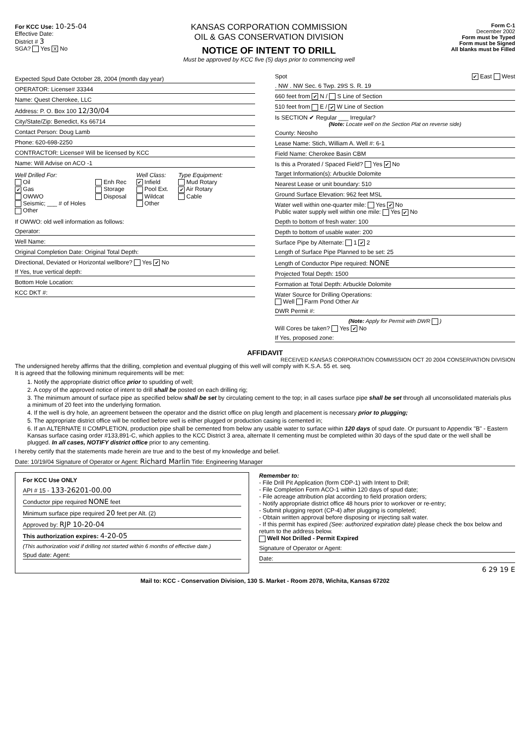For KCC Use: 10-25-04
Effective Date:
District # 3
SGA? Yes X No
KANSAS CORPORATION COMMISSION
OIL & GAS CONSERVATION DIVISION
NOTICE OF INTENT TO DRILL
Must be approved by KCC five (5) days prior to commencing well
Form C-1
December 2002
Form must be Typed
Form must be Signed
All blanks must be Filled
Expected Spud Date October 28, 2004 (month day year)
OPERATOR: License# 33344
Name: Quest Cherokee, LLC
Address: P. O. Box 100 12/30/04
City/State/Zip: Benedict, Ks 66714
Contact Person: Doug Lamb
Phone: 620-698-2250
CONTRACTOR: License# Will be licensed by KCC
Name: Will Advise on ACO -1
Well Drilled For:
Oil
✔ Gas
OWWO
Seismic; ___ # of Holes
Other
Enh Rec
Storage
Disposal
Well Class:
✔ Infield
Pool Ext.
Wildcat
Other
Type Equipment:
Mud Rotary
✔ Air Rotary
Cable
If OWWO: old well information as follows:
Operator:
Well Name:
Original Completion Date: Original Total Depth:
Directional, Deviated or Horizontal wellbore? Yes ✔ No
If Yes, true vertical depth:
Bottom Hole Location:
KCC DKT #:
Spot ✔ East West
. NW . NW Sec. 6 Twp. 29S S. R. 19
660 feet from ✔ N / S Line of Section
510 feet from E / ✔ W Line of Section
Is SECTION ✔ Regular ___ Irregular?
(Note: Locate well on the Section Plat on reverse side)
County: Neosho
Lease Name: Stich, William A. Well #: 6-1
Field Name: Cherokee Basin CBM
Is this a Prorated / Spaced Field? Yes ✔ No
Target Information(s): Arbuckle Dolomite
Nearest Lease or unit boundary: 510
Ground Surface Elevation: 962 feet MSL
Water well within one-quarter mile: Yes ✔ No
Public water supply well within one mile: Yes ✔ No
Depth to bottom of fresh water: 100
Depth to bottom of usable water: 200
Surface Pipe by Alternate: 1 ✔ 2
Length of Surface Pipe Planned to be set: 25
Length of Conductor Pipe required: NONE
Projected Total Depth: 1500
Formation at Total Depth: Arbuckle Dolomite
Water Source for Drilling Operations:
Well Farm Pond Other Air
DWR Permit #:
(Note: Apply for Permit with DWR )
Will Cores be taken? Yes ✔ No
If Yes, proposed zone:
AFFIDAVIT
RECEIVED KANSAS CORPORATION COMMISSION OCT 20 2004 CONSERVATION DIVISION
The undersigned hereby affirms that the drilling, completion and eventual plugging of this well will comply with K.S.A. 55 et. seq.
It is agreed that the following minimum requirements will be met:
1. Notify the appropriate district office prior to spudding of well;
2. A copy of the approved notice of intent to drill shall be posted on each drilling rig;
3. The minimum amount of surface pipe as specified below shall be set by circulating cement to the top; in all cases surface pipe shall be set through all unconsolidated materials plus a minimum of 20 feet into the underlying formation.
4. If the well is dry hole, an agreement between the operator and the district office on plug length and placement is necessary prior to plugging;
5. The appropriate district office will be notified before well is either plugged or production casing is cemented in;
6. If an ALTERNATE II COMPLETION, production pipe shall be cemented from below any usable water to surface within 120 days of spud date. Or pursuant to Appendix "B" - Eastern Kansas surface casing order #133,891-C, which applies to the KCC District 3 area, alternate II cementing must be completed within 30 days of the spud date or the well shall be plugged. In all cases, NOTIFY district office prior to any cementing.
I hereby certify that the statements made herein are true and to the best of my knowledge and belief.
Date: 10/19/04 Signature of Operator or Agent: Richard Marlin Title: Engineering Manager
For KCC Use ONLY
API # 15 - 133-26201-00.00
Conductor pipe required NONE feet
Minimum surface pipe required 20 feet per Alt. (2)
Approved by: RJP 10-20-04
This authorization expires: 4-20-05
(This authorization void if drilling not started within 6 months of effective date.)
Spud date: Agent:
Remember to:
- File Drill Pit Application (form CDP-1) with Intent to Drill;
- File Completion Form ACO-1 within 120 days of spud date;
- File acreage attribution plat according to field proration orders;
- Notify appropriate district office 48 hours prior to workover or re-entry;
- Submit plugging report (CP-4) after plugging is completed;
- Obtain written approval before disposing or injecting salt water.
- If this permit has expired (See: authorized expiration date) please check the box below and return to the address below.
Well Not Drilled - Permit Expired
Signature of Operator or Agent:
Date:
6 29 19 E
Mail to: KCC - Conservation Division, 130 S. Market - Room 2078, Wichita, Kansas 67202